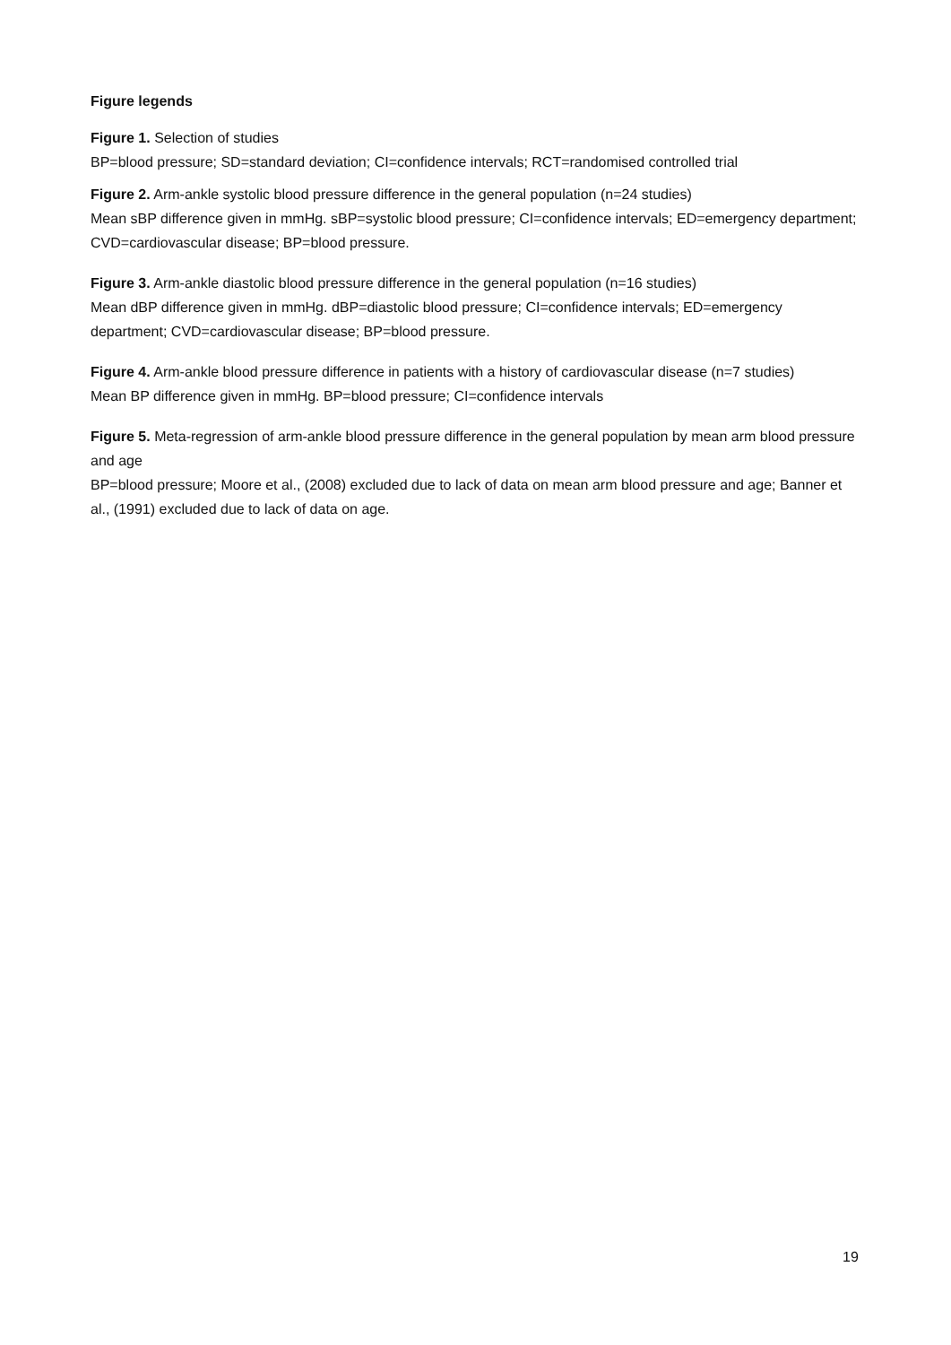Figure legends
Figure 1. Selection of studies
BP=blood pressure; SD=standard deviation; CI=confidence intervals; RCT=randomised controlled trial
Figure 2. Arm-ankle systolic blood pressure difference in the general population (n=24 studies)
Mean sBP difference given in mmHg. sBP=systolic blood pressure; CI=confidence intervals; ED=emergency department; CVD=cardiovascular disease; BP=blood pressure.
Figure 3. Arm-ankle diastolic blood pressure difference in the general population (n=16 studies)
Mean dBP difference given in mmHg. dBP=diastolic blood pressure; CI=confidence intervals; ED=emergency department; CVD=cardiovascular disease; BP=blood pressure.
Figure 4. Arm-ankle blood pressure difference in patients with a history of cardiovascular disease (n=7 studies)
Mean BP difference given in mmHg. BP=blood pressure; CI=confidence intervals
Figure 5. Meta-regression of arm-ankle blood pressure difference in the general population by mean arm blood pressure and age
BP=blood pressure; Moore et al., (2008) excluded due to lack of data on mean arm blood pressure and age; Banner et al., (1991) excluded due to lack of data on age.
19